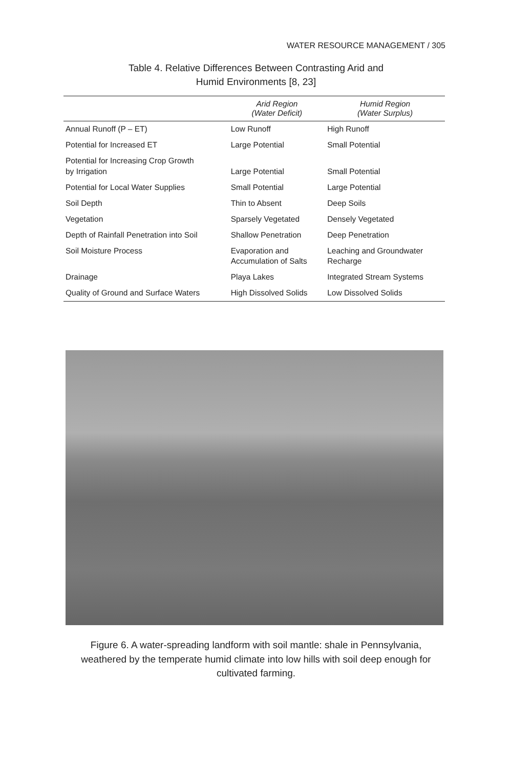WATER RESOURCE MANAGEMENT / 305
Table 4. Relative Differences Between Contrasting Arid and
Humid Environments [8, 23]
| | Arid Region (Water Deficit) | Humid Region (Water Surplus) |
| --- | --- | --- |
| Annual Runoff (P – ET) | Low Runoff | High Runoff |
| Potential for Increased ET | Large Potential | Small Potential |
| Potential for Increasing Crop Growth by Irrigation | Large Potential | Small Potential |
| Potential for Local Water Supplies | Small Potential | Large Potential |
| Soil Depth | Thin to Absent | Deep Soils |
| Vegetation | Sparsely Vegetated | Densely Vegetated |
| Depth of Rainfall Penetration into Soil | Shallow Penetration | Deep Penetration |
| Soil Moisture Process | Evaporation and Accumulation of Salts | Leaching and Groundwater Recharge |
| Drainage | Playa Lakes | Integrated Stream Systems |
| Quality of Ground and Surface Waters | High Dissolved Solids | Low Dissolved Solids |
Figure 6. A water-spreading landform with soil mantle: shale in Pennsylvania, weathered by the temperate humid climate into low hills with soil deep enough for cultivated farming.